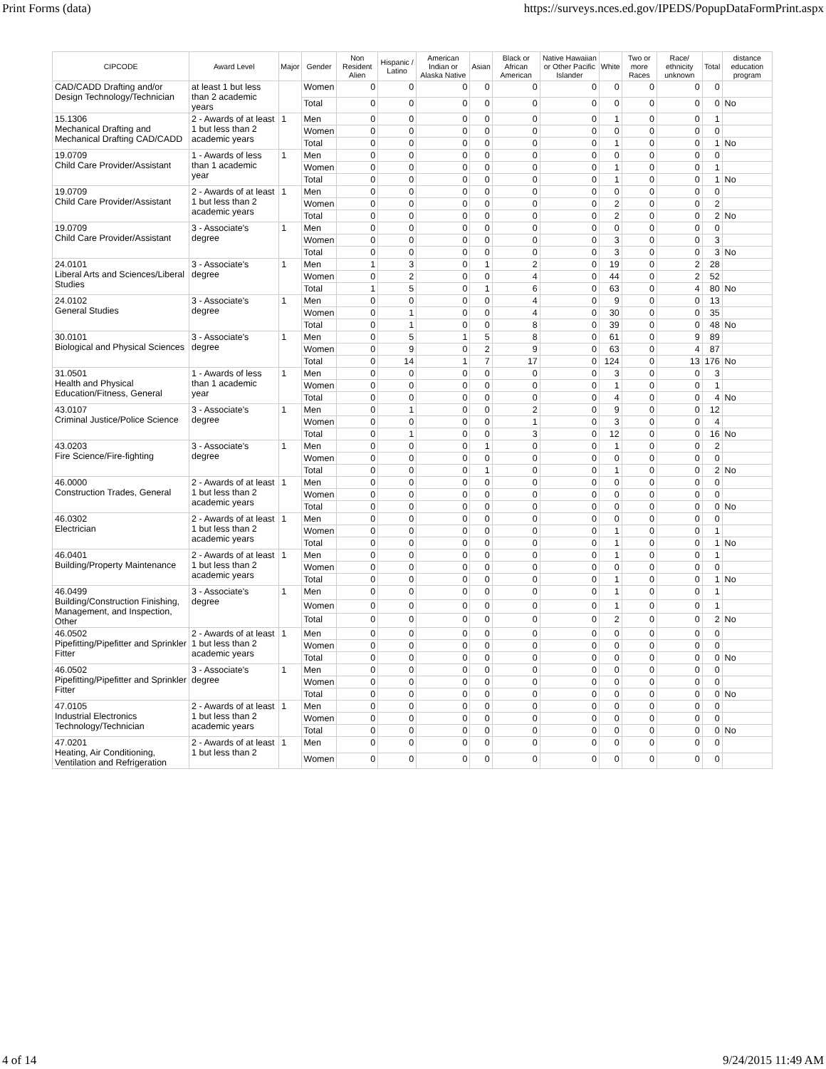Print Forms (data) https://surveys.nces.ed.gov/IPEDS/PopupDataFormPrint.aspx
| CIPCODE | Award Level | Major | Gender | Non Resident Alien | Hispanic / Latino | American Indian or Alaska Native | Asian | Black or African American | Native Hawaiian or Other Pacific Islander | White | Two or more Races | Race/ ethnicity unknown | Total | distance education program |
| --- | --- | --- | --- | --- | --- | --- | --- | --- | --- | --- | --- | --- | --- | --- |
| CAD/CADD Drafting and/or Design Technology/Technician | at least 1 but less than 2 academic years | | Women | 0 | 0 | 0 | 0 | 0 | 0 | 0 | 0 | 0 | 0 | |
| | | | Total | 0 | 0 | 0 | 0 | 0 | 0 | 0 | 0 | 0 | 0 | No |
| 15.1306 Mechanical Drafting and Mechanical Drafting CAD/CADD | 2 - Awards of at least 1 but less than 2 academic years | 1 | Men | 0 | 0 | 0 | 0 | 0 | 0 | 1 | 0 | 0 | 1 | |
| | | | Women | 0 | 0 | 0 | 0 | 0 | 0 | 0 | 0 | 0 | 0 | |
| | | | Total | 0 | 0 | 0 | 0 | 0 | 0 | 1 | 0 | 0 | 1 | No |
| 19.0709 Child Care Provider/Assistant | 1 - Awards of less than 1 academic year | 1 | Men | 0 | 0 | 0 | 0 | 0 | 0 | 0 | 0 | 0 | 0 | |
| | | | Women | 0 | 0 | 0 | 0 | 0 | 0 | 1 | 0 | 0 | 1 | |
| | | | Total | 0 | 0 | 0 | 0 | 0 | 0 | 1 | 0 | 0 | 1 | No |
| 19.0709 Child Care Provider/Assistant | 2 - Awards of at least 1 but less than 2 academic years | 1 | Men | 0 | 0 | 0 | 0 | 0 | 0 | 0 | 0 | 0 | 0 | |
| | | | Women | 0 | 0 | 0 | 0 | 0 | 0 | 2 | 0 | 0 | 2 | |
| | | | Total | 0 | 0 | 0 | 0 | 0 | 0 | 2 | 0 | 0 | 2 | No |
| 19.0709 Child Care Provider/Assistant | 3 - Associate's degree | 1 | Men | 0 | 0 | 0 | 0 | 0 | 0 | 0 | 0 | 0 | 0 | |
| | | | Women | 0 | 0 | 0 | 0 | 0 | 0 | 3 | 0 | 0 | 3 | |
| | | | Total | 0 | 0 | 0 | 0 | 0 | 0 | 3 | 0 | 0 | 3 | No |
| 24.0101 Liberal Arts and Sciences/Liberal Studies | 3 - Associate's degree | 1 | Men | 1 | 3 | 0 | 1 | 2 | 0 | 19 | 0 | 2 | 28 | |
| | | | Women | 0 | 2 | 0 | 0 | 4 | 0 | 44 | 0 | 2 | 52 | |
| | | | Total | 1 | 5 | 0 | 1 | 6 | 0 | 63 | 0 | 4 | 80 | No |
| 24.0102 General Studies | 3 - Associate's degree | 1 | Men | 0 | 0 | 0 | 0 | 4 | 0 | 9 | 0 | 0 | 13 | |
| | | | Women | 0 | 1 | 0 | 0 | 4 | 0 | 30 | 0 | 0 | 35 | |
| | | | Total | 0 | 1 | 0 | 0 | 8 | 0 | 39 | 0 | 0 | 48 | No |
| 30.0101 Biological and Physical Sciences | 3 - Associate's degree | 1 | Men | 0 | 5 | 1 | 5 | 8 | 0 | 61 | 0 | 9 | 89 | |
| | | | Women | 0 | 9 | 0 | 2 | 9 | 0 | 63 | 0 | 4 | 87 | |
| | | | Total | 0 | 14 | 1 | 7 | 17 | 0 | 124 | 0 | 13 | 176 | No |
| 31.0501 Health and Physical Education/Fitness, General | 1 - Awards of less than 1 academic year | 1 | Men | 0 | 0 | 0 | 0 | 0 | 0 | 3 | 0 | 0 | 3 | |
| | | | Women | 0 | 0 | 0 | 0 | 0 | 0 | 1 | 0 | 0 | 1 | |
| | | | Total | 0 | 0 | 0 | 0 | 0 | 0 | 4 | 0 | 0 | 4 | No |
| 43.0107 Criminal Justice/Police Science | 3 - Associate's degree | 1 | Men | 0 | 1 | 0 | 0 | 2 | 0 | 9 | 0 | 0 | 12 | |
| | | | Women | 0 | 0 | 0 | 0 | 1 | 0 | 3 | 0 | 0 | 4 | |
| | | | Total | 0 | 1 | 0 | 0 | 3 | 0 | 12 | 0 | 0 | 16 | No |
| 43.0203 Fire Science/Fire-fighting | 3 - Associate's degree | 1 | Men | 0 | 0 | 0 | 1 | 0 | 0 | 1 | 0 | 0 | 2 | |
| | | | Women | 0 | 0 | 0 | 0 | 0 | 0 | 0 | 0 | 0 | 0 | |
| | | | Total | 0 | 0 | 0 | 1 | 0 | 0 | 1 | 0 | 0 | 2 | No |
| 46.0000 Construction Trades, General | 2 - Awards of at least 1 but less than 2 academic years | 1 | Men | 0 | 0 | 0 | 0 | 0 | 0 | 0 | 0 | 0 | 0 | |
| | | | Women | 0 | 0 | 0 | 0 | 0 | 0 | 0 | 0 | 0 | 0 | |
| | | | Total | 0 | 0 | 0 | 0 | 0 | 0 | 0 | 0 | 0 | 0 | No |
| 46.0302 Electrician | 2 - Awards of at least 1 but less than 2 academic years | 1 | Men | 0 | 0 | 0 | 0 | 0 | 0 | 0 | 0 | 0 | 0 | |
| | | | Women | 0 | 0 | 0 | 0 | 0 | 0 | 1 | 0 | 0 | 1 | |
| | | | Total | 0 | 0 | 0 | 0 | 0 | 0 | 1 | 0 | 0 | 1 | No |
| 46.0401 Building/Property Maintenance | 2 - Awards of at least 1 but less than 2 academic years | 1 | Men | 0 | 0 | 0 | 0 | 0 | 0 | 1 | 0 | 0 | 1 | |
| | | | Women | 0 | 0 | 0 | 0 | 0 | 0 | 0 | 0 | 0 | 0 | |
| | | | Total | 0 | 0 | 0 | 0 | 0 | 0 | 1 | 0 | 0 | 1 | No |
| 46.0499 Building/Construction Finishing, Management, and Inspection, Other | 3 - Associate's degree | 1 | Men | 0 | 0 | 0 | 0 | 0 | 0 | 1 | 0 | 0 | 1 | |
| | | | Women | 0 | 0 | 0 | 0 | 0 | 0 | 1 | 0 | 0 | 1 | |
| | | | Total | 0 | 0 | 0 | 0 | 0 | 0 | 2 | 0 | 0 | 2 | No |
| 46.0502 Pipefitting/Pipefitter and Sprinkler Fitter | 2 - Awards of at least 1 but less than 2 academic years | 1 | Men | 0 | 0 | 0 | 0 | 0 | 0 | 0 | 0 | 0 | 0 | |
| | | | Women | 0 | 0 | 0 | 0 | 0 | 0 | 0 | 0 | 0 | 0 | |
| | | | Total | 0 | 0 | 0 | 0 | 0 | 0 | 0 | 0 | 0 | 0 | No |
| 46.0502 Pipefitting/Pipefitter and Sprinkler Fitter | 3 - Associate's degree | 1 | Men | 0 | 0 | 0 | 0 | 0 | 0 | 0 | 0 | 0 | 0 | |
| | | | Women | 0 | 0 | 0 | 0 | 0 | 0 | 0 | 0 | 0 | 0 | |
| | | | Total | 0 | 0 | 0 | 0 | 0 | 0 | 0 | 0 | 0 | 0 | No |
| 47.0105 Industrial Electronics Technology/Technician | 2 - Awards of at least 1 but less than 2 academic years | 1 | Men | 0 | 0 | 0 | 0 | 0 | 0 | 0 | 0 | 0 | 0 | |
| | | | Women | 0 | 0 | 0 | 0 | 0 | 0 | 0 | 0 | 0 | 0 | |
| | | | Total | 0 | 0 | 0 | 0 | 0 | 0 | 0 | 0 | 0 | 0 | No |
| 47.0201 Heating, Air Conditioning, Ventilation and Refrigeration | 2 - Awards of at least 1 but less than 2 | 1 | Men | 0 | 0 | 0 | 0 | 0 | 0 | 0 | 0 | 0 | 0 | |
| | | | Women | 0 | 0 | 0 | 0 | 0 | 0 | 0 | 0 | 0 | 0 | |
4 of 14 9/24/2015 11:49 AM